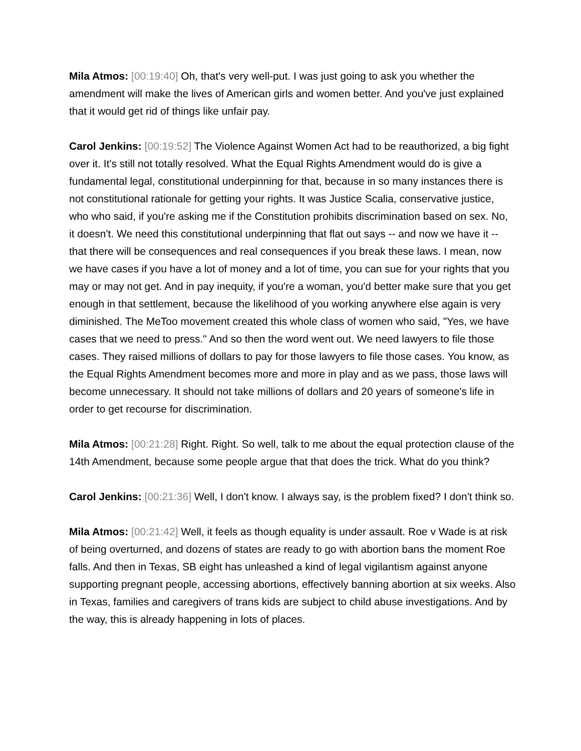Mila Atmos: [00:19:40] Oh, that's very well-put. I was just going to ask you whether the amendment will make the lives of American girls and women better. And you've just explained that it would get rid of things like unfair pay.
Carol Jenkins: [00:19:52] The Violence Against Women Act had to be reauthorized, a big fight over it. It's still not totally resolved. What the Equal Rights Amendment would do is give a fundamental legal, constitutional underpinning for that, because in so many instances there is not constitutional rationale for getting your rights. It was Justice Scalia, conservative justice, who who said, if you're asking me if the Constitution prohibits discrimination based on sex. No, it doesn't. We need this constitutional underpinning that flat out says -- and now we have it -- that there will be consequences and real consequences if you break these laws. I mean, now we have cases if you have a lot of money and a lot of time, you can sue for your rights that you may or may not get. And in pay inequity, if you're a woman, you'd better make sure that you get enough in that settlement, because the likelihood of you working anywhere else again is very diminished. The MeToo movement created this whole class of women who said, "Yes, we have cases that we need to press." And so then the word went out. We need lawyers to file those cases. They raised millions of dollars to pay for those lawyers to file those cases. You know, as the Equal Rights Amendment becomes more and more in play and as we pass, those laws will become unnecessary. It should not take millions of dollars and 20 years of someone's life in order to get recourse for discrimination.
Mila Atmos: [00:21:28] Right. Right. So well, talk to me about the equal protection clause of the 14th Amendment, because some people argue that that does the trick. What do you think?
Carol Jenkins: [00:21:36] Well, I don't know. I always say, is the problem fixed? I don't think so.
Mila Atmos: [00:21:42] Well, it feels as though equality is under assault. Roe v Wade is at risk of being overturned, and dozens of states are ready to go with abortion bans the moment Roe falls. And then in Texas, SB eight has unleashed a kind of legal vigilantism against anyone supporting pregnant people, accessing abortions, effectively banning abortion at six weeks. Also in Texas, families and caregivers of trans kids are subject to child abuse investigations. And by the way, this is already happening in lots of places.